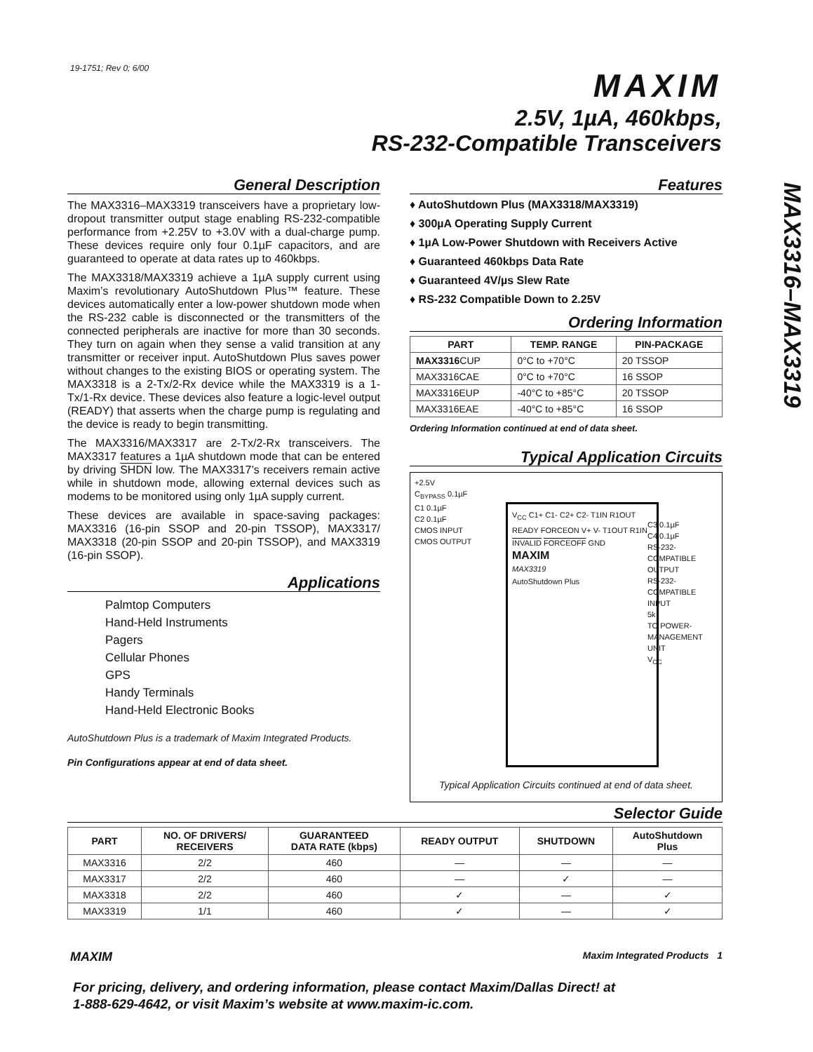19-1751; Rev 0; 6/00 MAXIM
2.5V, 1µA, 460kbps,
RS-232-Compatible Transceivers
MAX3316–MAX3319
General Description
The MAX3316–MAX3319 transceivers have a proprietary low-dropout transmitter output stage enabling RS-232-compatible performance from +2.25V to +3.0V with a dual-charge pump. These devices require only four 0.1µF capacitors, and are guaranteed to operate at data rates up to 460kbps.
The MAX3318/MAX3319 achieve a 1µA supply current using Maxim’s revolutionary AutoShutdown Plus™ feature. These devices automatically enter a low-power shutdown mode when the RS-232 cable is disconnected or the transmitters of the connected peripherals are inactive for more than 30 seconds. They turn on again when they sense a valid transition at any transmitter or receiver input. AutoShutdown Plus saves power without changes to the existing BIOS or operating system. The MAX3318 is a 2-Tx/2-Rx device while the MAX3319 is a 1-Tx/1-Rx device. These devices also feature a logic-level output (READY) that asserts when the charge pump is regulating and the device is ready to begin transmitting.
The MAX3316/MAX3317 are 2-Tx/2-Rx transceivers. The MAX3317 features a 1µA shutdown mode that can be entered by driving SHDN low. The MAX3317’s receivers remain active while in shutdown mode, allowing external devices such as modems to be monitored using only 1µA supply current.
These devices are available in space-saving packages: MAX3316 (16-pin SSOP and 20-pin TSSOP), MAX3317/ MAX3318 (20-pin SSOP and 20-pin TSSOP), and MAX3319 (16-pin SSOP).
Applications
Palmtop Computers
Hand-Held Instruments
Pagers
Cellular Phones
GPS
Handy Terminals
Hand-Held Electronic Books
AutoShutdown Plus is a trademark of Maxim Integrated Products.
Pin Configurations appear at end of data sheet.
Features
♦ AutoShutdown Plus (MAX3318/MAX3319)
♦ 300µA Operating Supply Current
♦ 1µA Low-Power Shutdown with Receivers Active
♦ Guaranteed 460kbps Data Rate
♦ Guaranteed 4V/µs Slew Rate
♦ RS-232 Compatible Down to 2.25V
Ordering Information
| PART | TEMP. RANGE | PIN-PACKAGE |
| --- | --- | --- |
| MAX3316 CUP | 0°C to +70°C | 20 TSSOP |
| MAX3316CAE | 0°C to +70°C | 16 SSOP |
| MAX3316EUP | -40°C to +85°C | 20 TSSOP |
| MAX3316EAE | -40°C to +85°C | 16 SSOP |
Ordering Information continued at end of data sheet.
Typical Application Circuits
V<sub>CC</sub> C1+ C1- C2+ C2- T1IN R1OUT READY FORCEON V+ V- T1OUT R1IN INVALID FORCEOFF GND
MAXIM
MAX3319
AutoShutdown Plus
+2.5V
C<sub>BYPASS</sub> 0.1µF
C1 0.1µF
C2 0.1µF
CMOS INPUT
CMOS OUTPUT
C3 0.1µF
C4 0.1µF
RS-232-COMPATIBLE OUTPUT
RS-232-COMPATIBLE INPUT
5k
TO POWER-MANAGEMENT UNIT
V<sub>CC</sub>
Typical Application Circuits continued at end of data sheet.
Selector Guide
| PART | NO. OF DRIVERS/ RECEIVERS | GUARANTEED DATA RATE (kbps) | READY OUTPUT | SHUTDOWN | AutoShutdown Plus |
| --- | --- | --- | --- | --- | --- |
| MAX3316 | 2/2 | 460 | — | — | — |
| MAX3317 | 2/2 | 460 | — | ✓ | — |
| MAX3318 | 2/2 | 460 | ✓ | — | ✓ |
| MAX3319 | 1/1 | 460 | ✓ | — | ✓ |
MAXIM Maxim Integrated Products 1
For pricing, delivery, and ordering information, please contact Maxim/Dallas Direct! at
1-888-629-4642, or visit Maxim’s website at www.maxim-ic.com.